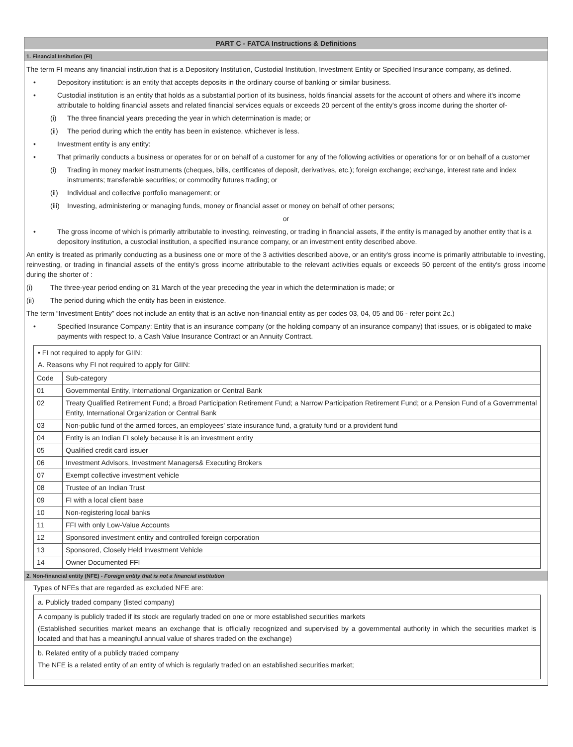PART C - FATCA Instructions & Definitions
1. Financial Insitution (FI)
The term FI means any financial institution that is a Depository Institution, Custodial Institution, Investment Entity or Specified Insurance company, as defined.
• Depository institution: is an entity that accepts deposits in the ordinary course of banking or similar business.
• Custodial institution is an entity that holds as a substantial portion of its business, holds financial assets for the account of others and where it's income attributale to holding financial assets and related financial services equals or exceeds 20 percent of the entity's gross income during the shorter of-
(i) The three financial years preceding the year in which determination is made; or
(ii) The period during which the entity has been in existence, whichever is less.
• Investment entity is any entity:
• That primarily conducts a business or operates for or on behalf of a customer for any of the following activities or operations for or on behalf of a customer
(i) Trading in money market instruments (cheques, bills, certificates of deposit, derivatives, etc.); foreign exchange; exchange, interest rate and index instruments; transferable securities; or commodity futures trading; or
(ii) Individual and collective portfolio management; or
(iii) Investing, administering or managing funds, money or financial asset or money on behalf of other persons;
or
• The gross income of which is primarily attributable to investing, reinvesting, or trading in financial assets, if the entity is managed by another entity that is a depository institution, a custodial institution, a specified insurance company, or an investment entity described above.
An entity is treated as primarily conducting as a business one or more of the 3 activities described above, or an entity's gross income is primarily attributable to investing, reinvesting, or trading in financial assets of the entity's gross income attributable to the relevant activities equals or exceeds 50 percent of the entity's gross income during the shorter of :
(i) The three-year period ending on 31 March of the year preceding the year in which the determination is made; or
(ii) The period during which the entity has been in existence.
The term “Investment Entity” does not include an entity that is an active non-financial entity as per codes 03, 04, 05 and 06 - refer point 2c.)
• Specified Insurance Company: Entity that is an insurance company (or the holding company of an insurance company) that issues, or is obligated to make payments with respect to, a Cash Value Insurance Contract or an Annuity Contract.
• FI not required to apply for GIIN:
A. Reasons why FI not required to apply for GIIN:
| Code | Sub-category |
| --- | --- |
| 01 | Governmental Entity, International Organization or Central Bank |
| 02 | Treaty Qualified Retirement Fund; a Broad Participation Retirement Fund; a Narrow Participation Retirement Fund; or a Pension Fund of a Governmental Entity, International Organization or Central Bank |
| 03 | Non-public fund of the armed forces, an employees' state insurance fund, a gratuity fund or a provident fund |
| 04 | Entity is an Indian FI solely because it is an investment entity |
| 05 | Qualified credit card issuer |
| 06 | Investment Advisors, Investment Managers& Executing Brokers |
| 07 | Exempt collective investment vehicle |
| 08 | Trustee of an Indian Trust |
| 09 | FI with a local client base |
| 10 | Non-registering local banks |
| 11 | FFI with only Low-Value Accounts |
| 12 | Sponsored investment entity and controlled foreign corporation |
| 13 | Sponsored, Closely Held Investment Vehicle |
| 14 | Owner Documented FFI |
2. Non-financial entity (NFE) - Foreign entity that is not a financial institution
Types of NFEs that are regarded as excluded NFE are:
a. Publicly traded company (listed company)
A company is publicly traded if its stock are regularly traded on one or more established securities markets
(Established securities market means an exchange that is officially recognized and supervised by a governmental authority in which the securities market is located and that has a meaningful annual value of shares traded on the exchange)
b. Related entity of a publicly traded company
The NFE is a related entity of an entity of which is regularly traded on an established securities market;